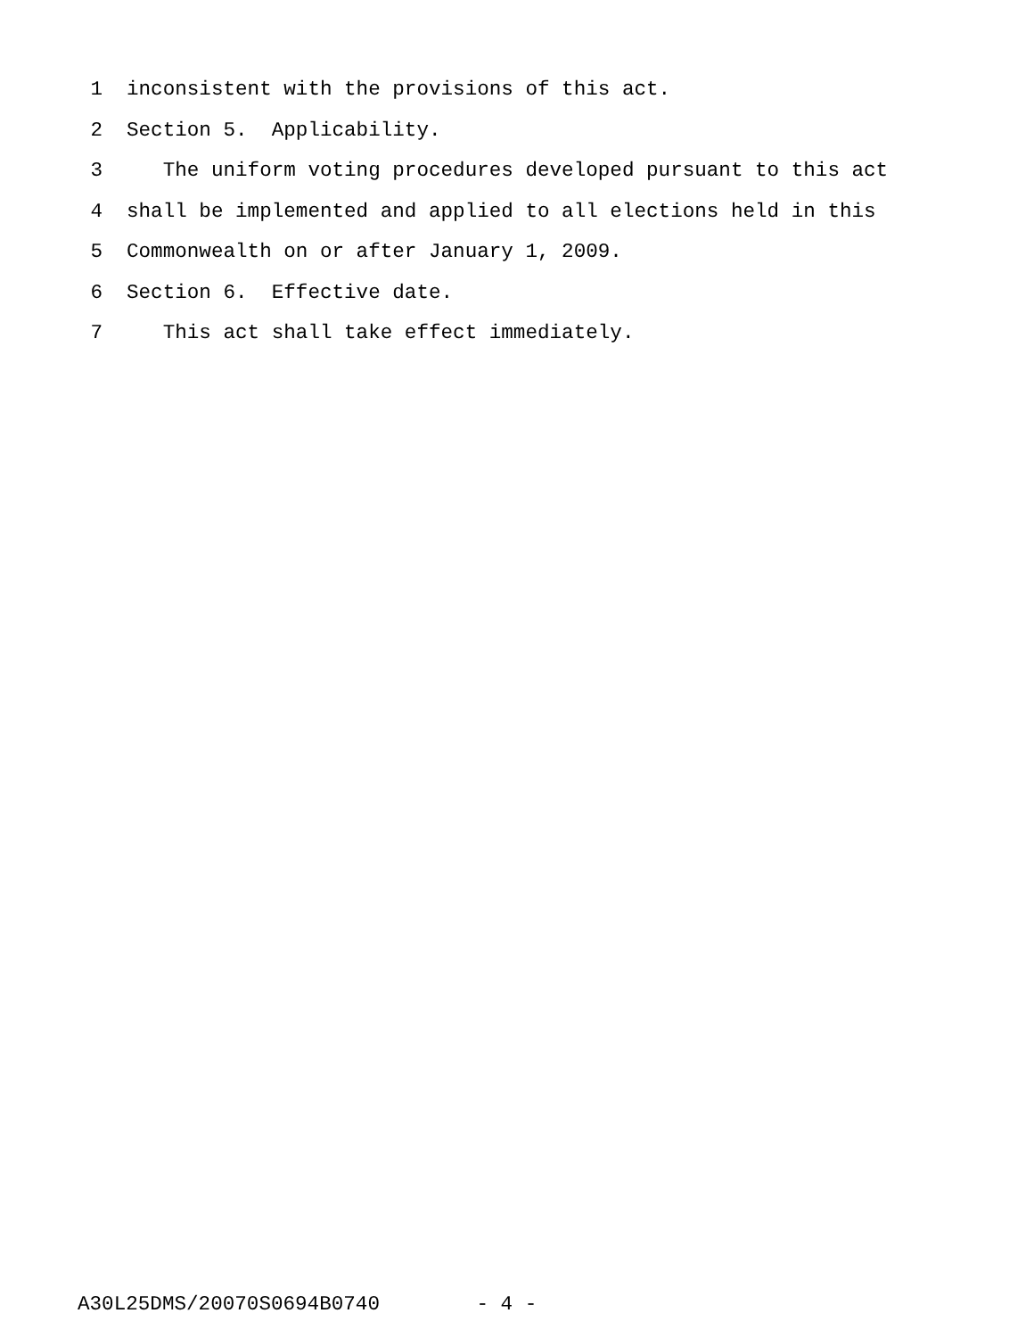1 inconsistent with the provisions of this act.
2 Section 5. Applicability.
3 The uniform voting procedures developed pursuant to this act
4 shall be implemented and applied to all elections held in this
5 Commonwealth on or after January 1, 2009.
6 Section 6. Effective date.
7 This act shall take effect immediately.
A30L25DMS/20070S0694B0740 - 4 -